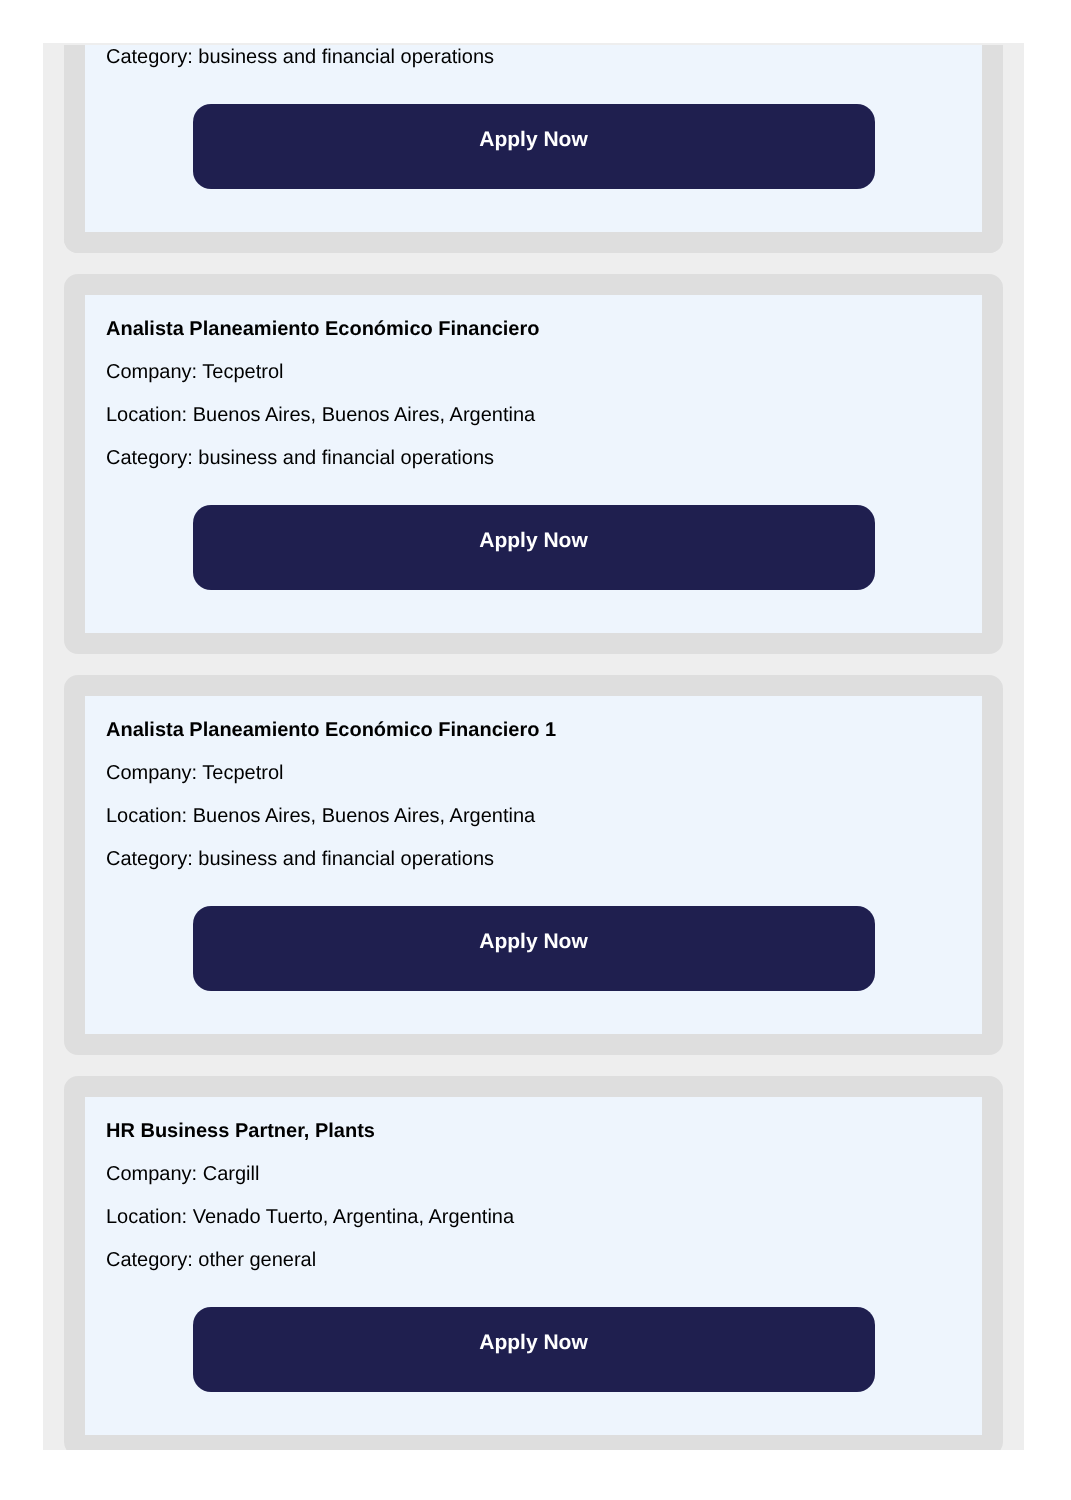Category: business and financial operations
Apply Now
Analista Planeamiento Económico Financiero
Company: Tecpetrol
Location: Buenos Aires, Buenos Aires, Argentina
Category: business and financial operations
Apply Now
Analista Planeamiento Económico Financiero 1
Company: Tecpetrol
Location: Buenos Aires, Buenos Aires, Argentina
Category: business and financial operations
Apply Now
HR Business Partner, Plants
Company: Cargill
Location: Venado Tuerto, Argentina, Argentina
Category: other general
Apply Now